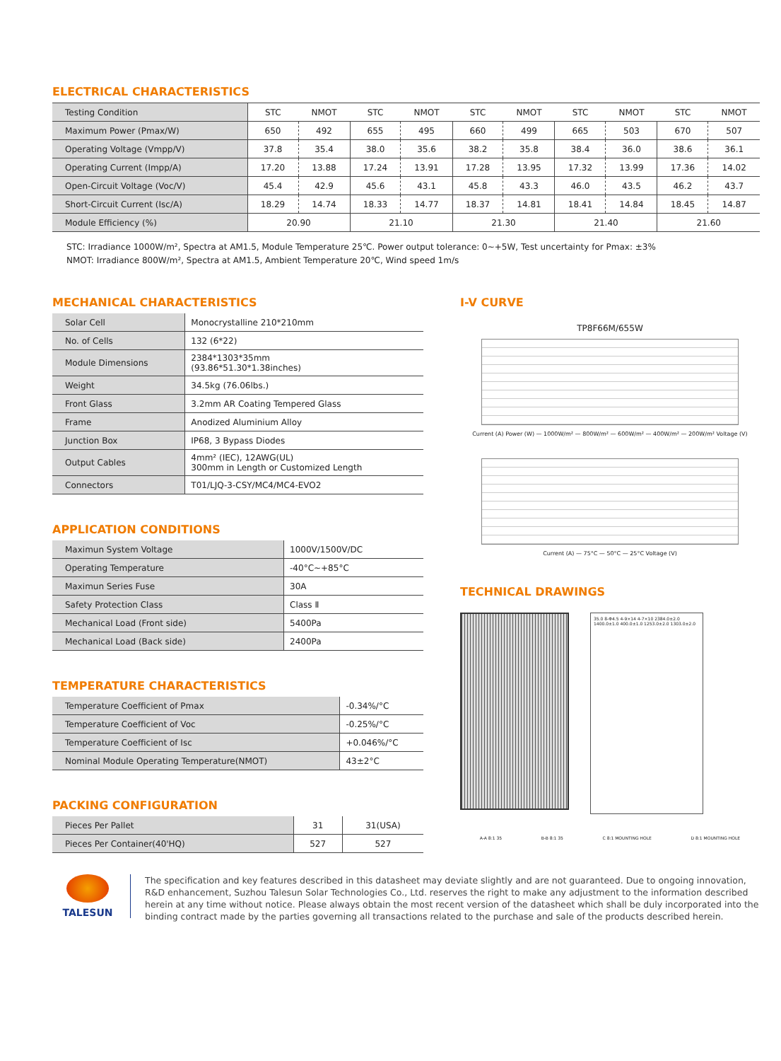ELECTRICAL CHARACTERISTICS
| Testing Condition | STC | NMOT | STC | NMOT | STC | NMOT | STC | NMOT | STC | NMOT |
| --- | --- | --- | --- | --- | --- | --- | --- | --- | --- | --- |
| Maximum Power (Pmax/W) | 650 | 492 | 655 | 495 | 660 | 499 | 665 | 503 | 670 | 507 |
| Operating Voltage (Vmpp/V) | 37.8 | 35.4 | 38.0 | 35.6 | 38.2 | 35.8 | 38.4 | 36.0 | 38.6 | 36.1 |
| Operating Current (Impp/A) | 17.20 | 13.88 | 17.24 | 13.91 | 17.28 | 13.95 | 17.32 | 13.99 | 17.36 | 14.02 |
| Open-Circuit Voltage (Voc/V) | 45.4 | 42.9 | 45.6 | 43.1 | 45.8 | 43.3 | 46.0 | 43.5 | 46.2 | 43.7 |
| Short-Circuit Current (Isc/A) | 18.29 | 14.74 | 18.33 | 14.77 | 18.37 | 14.81 | 18.41 | 14.84 | 18.45 | 14.87 |
| Module Efficiency (%) | 20.90 | | 21.10 | | 21.30 | | 21.40 | | 21.60 | |
STC: Irradiance 1000W/m², Spectra at AM1.5, Module Temperature 25℃. Power output tolerance: 0~+5W, Test uncertainty for Pmax: ±3%
NMOT: Irradiance 800W/m², Spectra at AM1.5, Ambient Temperature 20℃, Wind speed 1m/s
MECHANICAL CHARACTERISTICS
| Solar Cell | Monocrystalline 210*210mm |
| No. of Cells | 132 (6*22) |
| Module Dimensions | 2384*1303*35mm (93.86*51.30*1.38inches) |
| Weight | 34.5kg (76.06lbs.) |
| Front Glass | 3.2mm AR Coating Tempered Glass |
| Frame | Anodized Aluminium Alloy |
| Junction Box | IP68, 3 Bypass Diodes |
| Output Cables | 4mm² (IEC), 12AWG(UL) 300mm in Length or Customized Length |
| Connectors | T01/LJQ-3-CSY/MC4/MC4-EVO2 |
APPLICATION CONDITIONS
| Maximun System Voltage | 1000V/1500V/DC |
| Operating Temperature | -40°C~+85°C |
| Maximun Series Fuse | 30A |
| Safety Protection Class | Class Ⅱ |
| Mechanical Load (Front side) | 5400Pa |
| Mechanical Load (Back side) | 2400Pa |
TEMPERATURE CHARACTERISTICS
| Temperature Coefficient of Pmax | -0.34%/°C |
| Temperature Coefficient of Voc | -0.25%/°C |
| Temperature Coefficient of Isc | +0.046%/°C |
| Nominal Module Operating Temperature(NMOT) | 43±2°C |
PACKING CONFIGURATION
| Pieces Per Pallet | 31 | 31(USA) |
| Pieces Per Container(40'HQ) | 527 | 527 |
I-V CURVE
TP8F66M/655W
Current (A) Power (W) — 1000W/m² — 800W/m² — 600W/m² — 400W/m² — 200W/m² Voltage (V)
Current (A) — 75°C — 50°C — 25°C Voltage (V)
TECHNICAL DRAWINGS
35.0 8-Φ4.5 4-9×14 4-7×10 2384.0±2.0 1400.0±1.0 400.0±1.0 1253.0±2.0 1303.0±2.0
A-A 8:1 35 B-B 8:1 35 C 8:1 MOUNTING HOLE D 8:1 MOUNTING HOLE
TALESUN
The specification and key features described in this datasheet may deviate slightly and are not guaranteed. Due to ongoing innovation, R&D enhancement, Suzhou Talesun Solar Technologies Co., Ltd. reserves the right to make any adjustment to the information described herein at any time without notice. Please always obtain the most recent version of the datasheet which shall be duly incorporated into the binding contract made by the parties governing all transactions related to the purchase and sale of the products described herein.